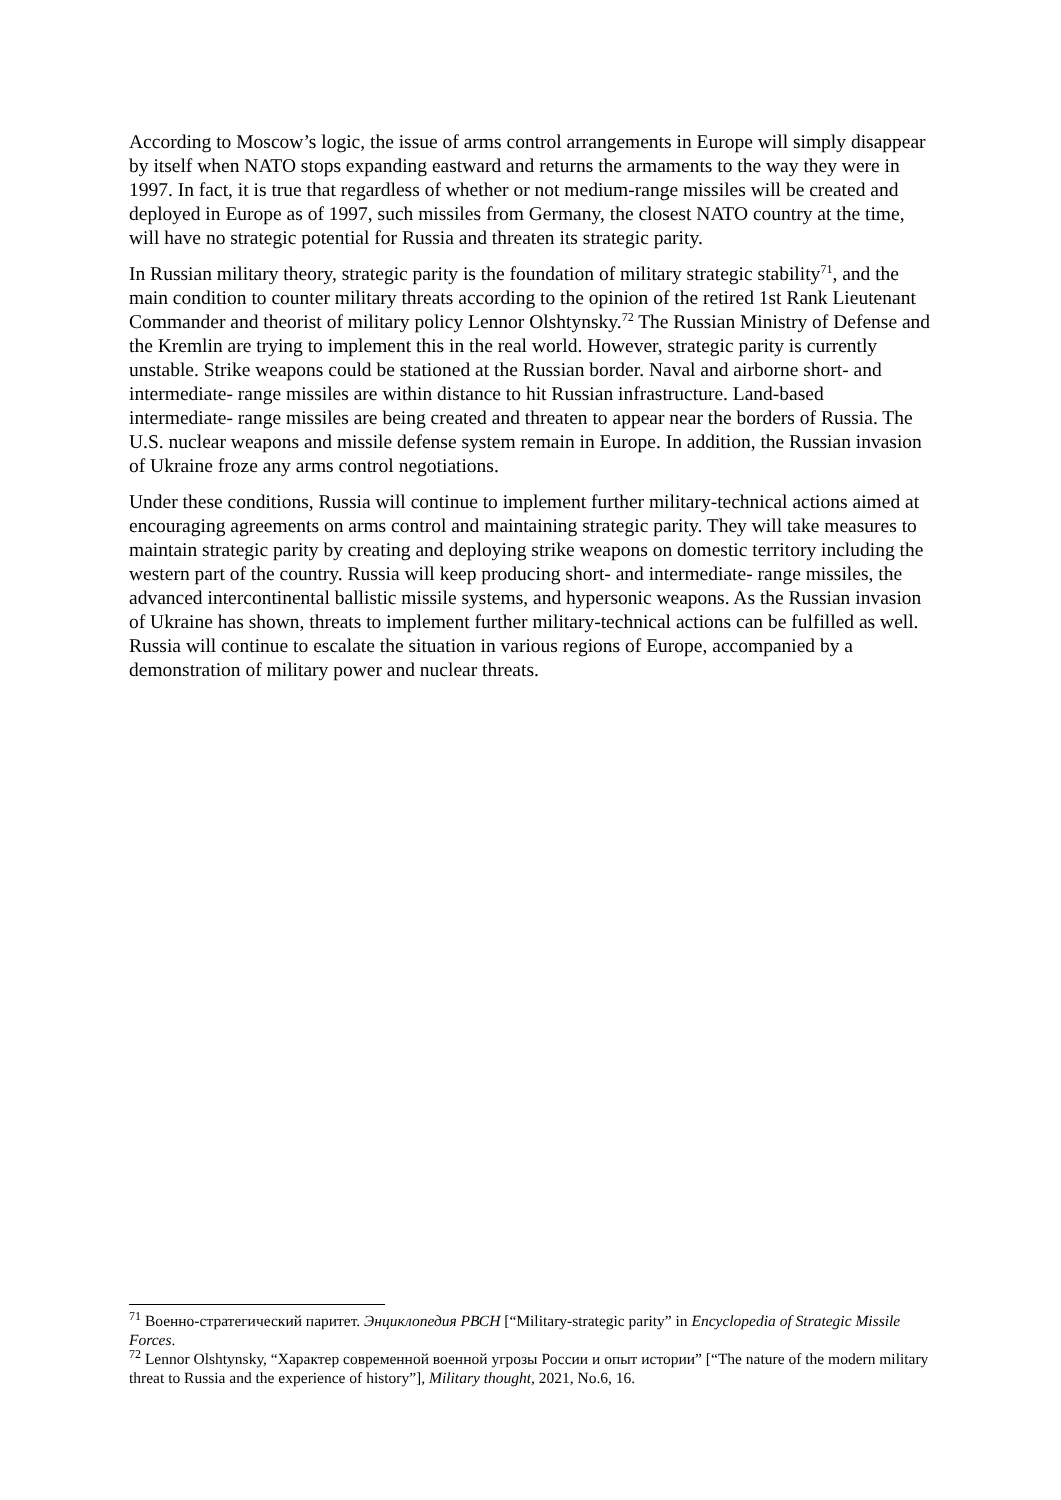According to Moscow’s logic, the issue of arms control arrangements in Europe will simply disappear by itself when NATO stops expanding eastward and returns the armaments to the way they were in 1997. In fact, it is true that regardless of whether or not medium-range missiles will be created and deployed in Europe as of 1997, such missiles from Germany, the closest NATO country at the time, will have no strategic potential for Russia and threaten its strategic parity.
In Russian military theory, strategic parity is the foundation of military strategic stability<sup>71</sup>, and the main condition to counter military threats according to the opinion of the retired 1st Rank Lieutenant Commander and theorist of military policy Lennor Olshtynsky.<sup>72</sup> The Russian Ministry of Defense and the Kremlin are trying to implement this in the real world. However, strategic parity is currently unstable. Strike weapons could be stationed at the Russian border. Naval and airborne short- and intermediate- range missiles are within distance to hit Russian infrastructure. Land-based intermediate- range missiles are being created and threaten to appear near the borders of Russia. The U.S. nuclear weapons and missile defense system remain in Europe. In addition, the Russian invasion of Ukraine froze any arms control negotiations.
Under these conditions, Russia will continue to implement further military-technical actions aimed at encouraging agreements on arms control and maintaining strategic parity. They will take measures to maintain strategic parity by creating and deploying strike weapons on domestic territory including the western part of the country. Russia will keep producing short- and intermediate- range missiles, the advanced intercontinental ballistic missile systems, and hypersonic weapons. As the Russian invasion of Ukraine has shown, threats to implement further military-technical actions can be fulfilled as well. Russia will continue to escalate the situation in various regions of Europe, accompanied by a demonstration of military power and nuclear threats.
<sup>71</sup> Военно-стратегический паритет. Энциклопедия РВСН [“Military-strategic parity” in Encyclopedia of Strategic Missile Forces.
<sup>72</sup> Lennor Olshtynsky, “Характер современной военной угрозы России и опыт истории” [“The nature of the modern military threat to Russia and the experience of history”], Military thought, 2021, No.6, 16.